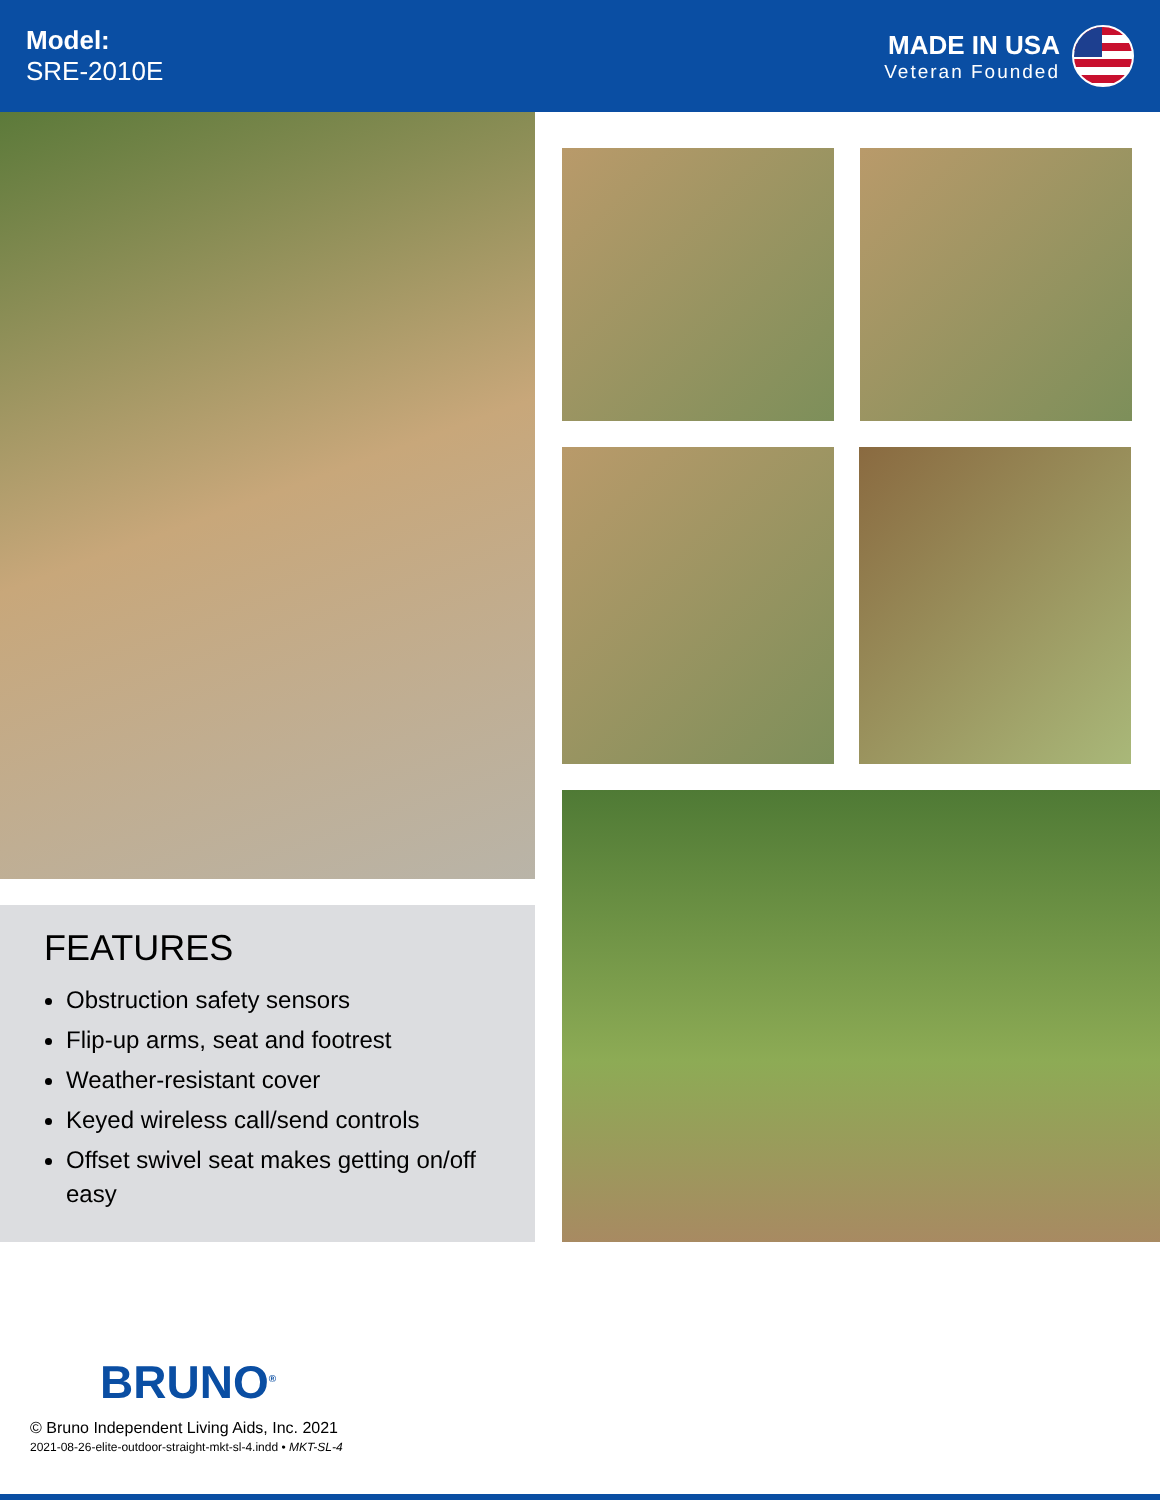Model:
SRE-2010E
MADE IN USA
Veteran Founded
FEATURES
Obstruction safety sensors
Flip-up arms, seat and footrest
Weather-resistant cover
Keyed wireless call/send controls
Offset swivel seat makes getting on/off easy
BRUNO<sup>®</sup>
© Bruno Independent Living Aids, Inc. 2021
2021-08-26-elite-outdoor-straight-mkt-sl-4.indd • MKT-SL-4